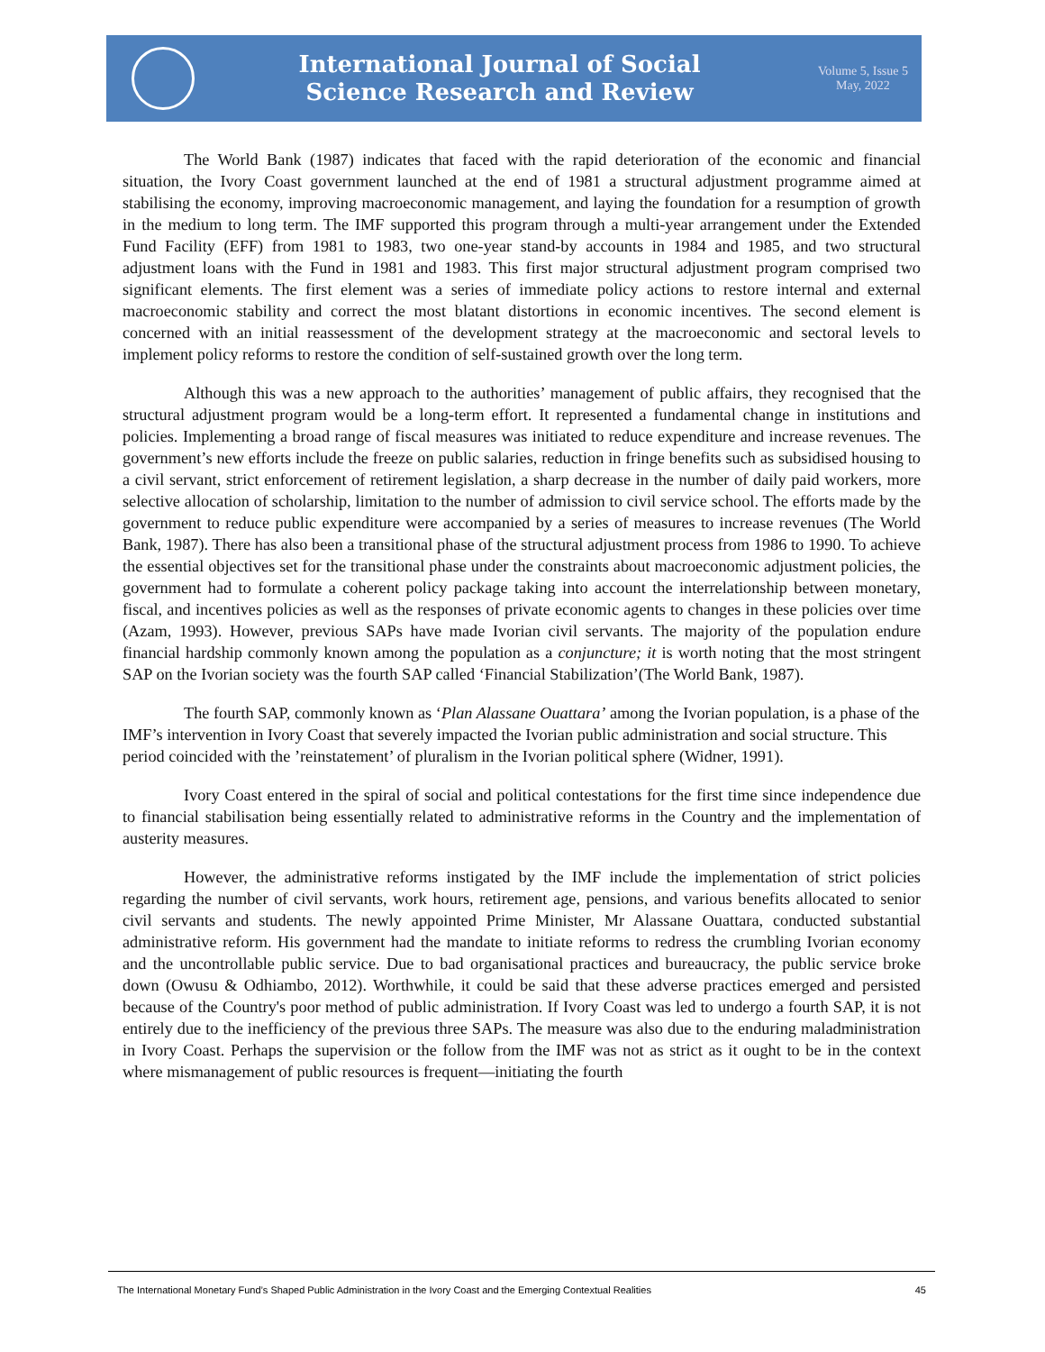International Journal of Social
Science Research and Review
Volume 5, Issue 5
May, 2022
The World Bank (1987) indicates that faced with the rapid deterioration of the economic and financial situation, the Ivory Coast government launched at the end of 1981 a structural adjustment programme aimed at stabilising the economy, improving macroeconomic management, and laying the foundation for a resumption of growth in the medium to long term. The IMF supported this program through a multi-year arrangement under the Extended Fund Facility (EFF) from 1981 to 1983, two one-year stand-by accounts in 1984 and 1985, and two structural adjustment loans with the Fund in 1981 and 1983. This first major structural adjustment program comprised two significant elements. The first element was a series of immediate policy actions to restore internal and external macroeconomic stability and correct the most blatant distortions in economic incentives. The second element is concerned with an initial reassessment of the development strategy at the macroeconomic and sectoral levels to implement policy reforms to restore the condition of self-sustained growth over the long term.
Although this was a new approach to the authorities’ management of public affairs, they recognised that the structural adjustment program would be a long-term effort. It represented a fundamental change in institutions and policies. Implementing a broad range of fiscal measures was initiated to reduce expenditure and increase revenues. The government’s new efforts include the freeze on public salaries, reduction in fringe benefits such as subsidised housing to a civil servant, strict enforcement of retirement legislation, a sharp decrease in the number of daily paid workers, more selective allocation of scholarship, limitation to the number of admission to civil service school. The efforts made by the government to reduce public expenditure were accompanied by a series of measures to increase revenues (The World Bank, 1987). There has also been a transitional phase of the structural adjustment process from 1986 to 1990. To achieve the essential objectives set for the transitional phase under the constraints about macroeconomic adjustment policies, the government had to formulate a coherent policy package taking into account the interrelationship between monetary, fiscal, and incentives policies as well as the responses of private economic agents to changes in these policies over time (Azam, 1993). However, previous SAPs have made Ivorian civil servants. The majority of the population endure financial hardship commonly known among the population as a conjuncture; it is worth noting that the most stringent SAP on the Ivorian society was the fourth SAP called ‘Financial Stabilization’(The World Bank, 1987).
The fourth SAP, commonly known as ‘Plan Alassane Ouattara’ among the Ivorian population, is a phase of the IMF’s intervention in Ivory Coast that severely impacted the Ivorian public administration and social structure. This period coincided with the ’reinstatement’ of pluralism in the Ivorian political sphere (Widner, 1991).
Ivory Coast entered in the spiral of social and political contestations for the first time since independence due to financial stabilisation being essentially related to administrative reforms in the Country and the implementation of austerity measures.
However, the administrative reforms instigated by the IMF include the implementation of strict policies regarding the number of civil servants, work hours, retirement age, pensions, and various benefits allocated to senior civil servants and students. The newly appointed Prime Minister, Mr Alassane Ouattara, conducted substantial administrative reform. His government had the mandate to initiate reforms to redress the crumbling Ivorian economy and the uncontrollable public service. Due to bad organisational practices and bureaucracy, the public service broke down (Owusu & Odhiambo, 2012). Worthwhile, it could be said that these adverse practices emerged and persisted because of the Country's poor method of public administration. If Ivory Coast was led to undergo a fourth SAP, it is not entirely due to the inefficiency of the previous three SAPs. The measure was also due to the enduring maladministration in Ivory Coast. Perhaps the supervision or the follow from the IMF was not as strict as it ought to be in the context where mismanagement of public resources is frequent—initiating the fourth
The International Monetary Fund’s Shaped Public Administration in the Ivory Coast and the Emerging Contextual Realities 45